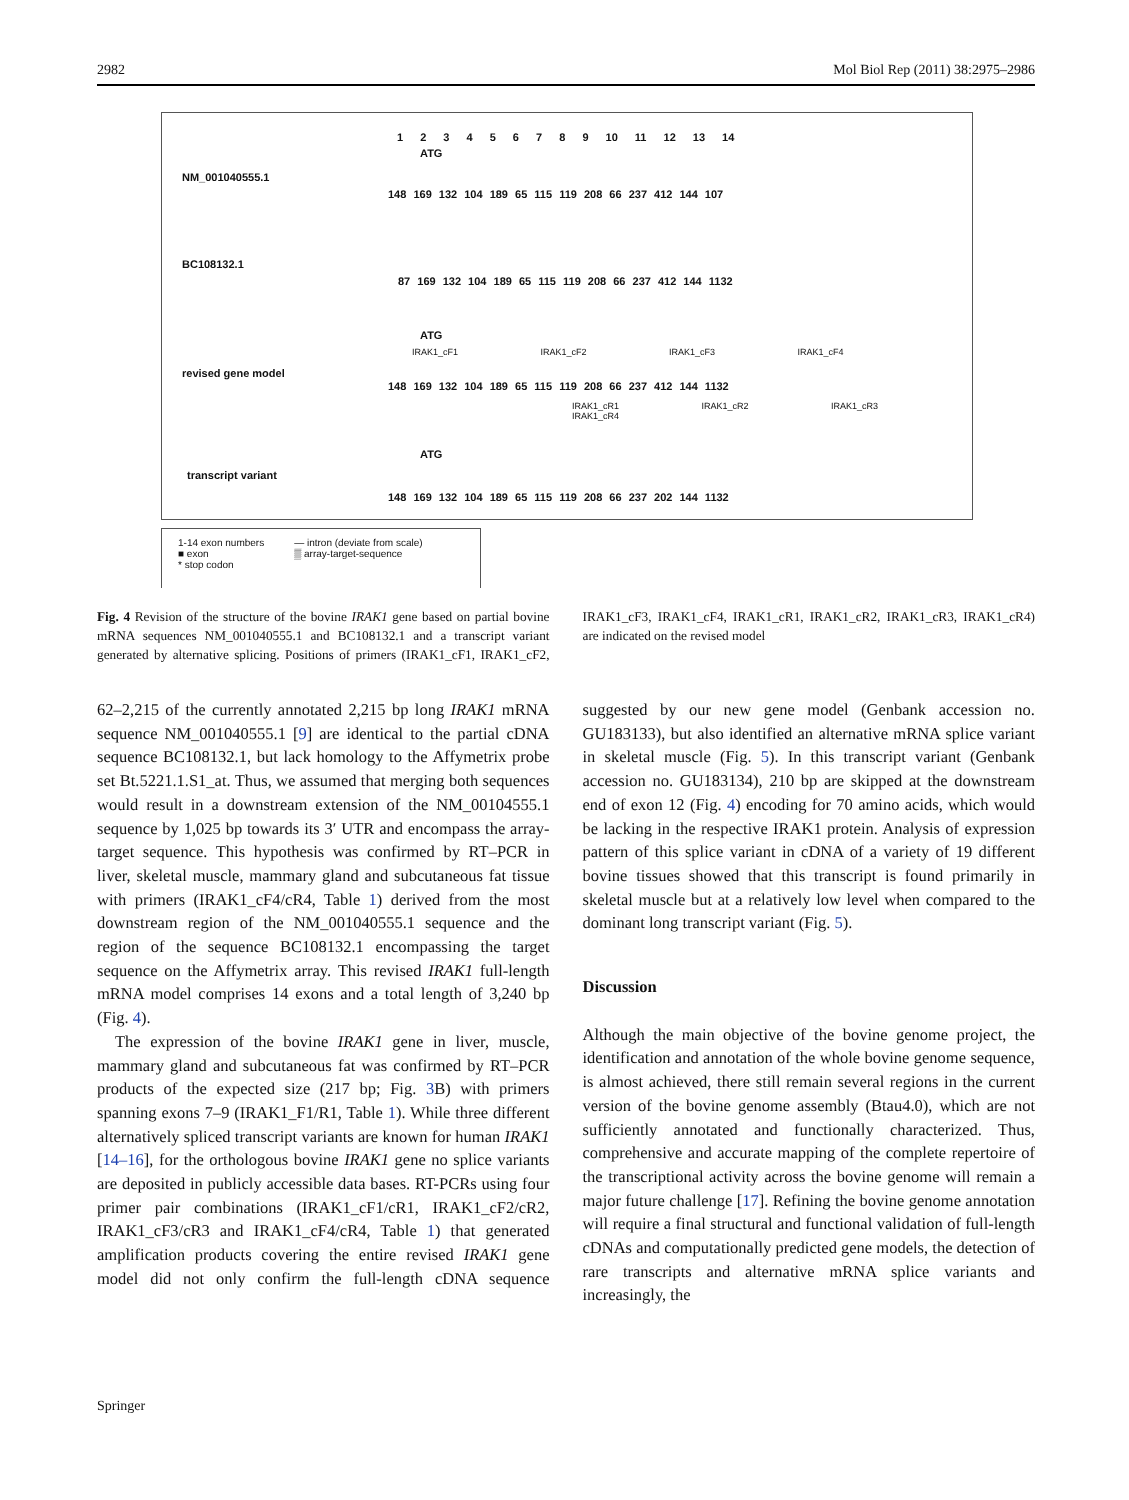2982 Mol Biol Rep (2011) 38:2975–2986
1 2 3 4 5 6 7 8 9 10 11 12 13 14
ATG
NM_001040555.1
148 169 132 104 189 65 115 119 208 66 237 412 144 107
BC108132.1
87 169 132 104 189 65 115 119 208 66 237 412 144 1132
ATG
IRAK1_cF1 IRAK1_cF2 IRAK1_cF3 IRAK1_cF4
revised gene model
148 169 132 104 189 65 115 119 208 66 237 412 144 1132
IRAK1_cR1 IRAK1_cR2 IRAK1_cR3 IRAK1_cR4
ATG
transcript variant
148 169 132 104 189 65 115 119 208 66 237 202 144 1132
1-14 exon numbers
■ exon
* stop codon
— intron (deviate from scale)
▒ array-target-sequence
Fig. 4 Revision of the structure of the bovine IRAK1 gene based on partial bovine mRNA sequences NM_001040555.1 and BC108132.1 and a transcript variant generated by alternative splicing. Positions of primers (IRAK1_cF1, IRAK1_cF2, IRAK1_cF3, IRAK1_cF4, IRAK1_cR1, IRAK1_cR2, IRAK1_cR3, IRAK1_cR4) are indicated on the revised model
62–2,215 of the currently annotated 2,215 bp long IRAK1 mRNA sequence NM_001040555.1 [9] are identical to the partial cDNA sequence BC108132.1, but lack homology to the Affymetrix probe set Bt.5221.1.S1_at. Thus, we assumed that merging both sequences would result in a downstream extension of the NM_00104555.1 sequence by 1,025 bp towards its 3′ UTR and encompass the array-target sequence. This hypothesis was confirmed by RT–PCR in liver, skeletal muscle, mammary gland and subcutaneous fat tissue with primers (IRAK1_cF4/cR4, Table 1) derived from the most downstream region of the NM_001040555.1 sequence and the region of the sequence BC108132.1 encompassing the target sequence on the Affymetrix array. This revised IRAK1 full-length mRNA model comprises 14 exons and a total length of 3,240 bp (Fig. 4).
The expression of the bovine IRAK1 gene in liver, muscle, mammary gland and subcutaneous fat was confirmed by RT–PCR products of the expected size (217 bp; Fig. 3 B) with primers spanning exons 7–9 (IRAK1_F1/R1, Table 1). While three different alternatively spliced transcript variants are known for human IRAK1 [14–16], for the orthologous bovine IRAK1 gene no splice variants are deposited in publicly accessible data bases. RT-PCRs using four primer pair combinations (IRAK1_cF1/cR1, IRAK1_cF2/cR2, IRAK1_cF3/cR3 and IRAK1_cF4/cR4, Table 1) that generated amplification products covering the entire revised IRAK1 gene model did not only confirm the full-length cDNA sequence suggested by our new gene model (Genbank accession no. GU183133), but also identified an alternative mRNA splice variant in skeletal muscle (Fig. 5). In this transcript variant (Genbank accession no. GU183134), 210 bp are skipped at the downstream end of exon 12 (Fig. 4) encoding for 70 amino acids, which would be lacking in the respective IRAK1 protein. Analysis of expression pattern of this splice variant in cDNA of a variety of 19 different bovine tissues showed that this transcript is found primarily in skeletal muscle but at a relatively low level when compared to the dominant long transcript variant (Fig. 5).
Discussion
Although the main objective of the bovine genome project, the identification and annotation of the whole bovine genome sequence, is almost achieved, there still remain several regions in the current version of the bovine genome assembly (Btau4.0), which are not sufficiently annotated and functionally characterized. Thus, comprehensive and accurate mapping of the complete repertoire of the transcriptional activity across the bovine genome will remain a major future challenge [17]. Refining the bovine genome annotation will require a final structural and functional validation of full-length cDNAs and computationally predicted gene models, the detection of rare transcripts and alternative mRNA splice variants and increasingly, the
Springer